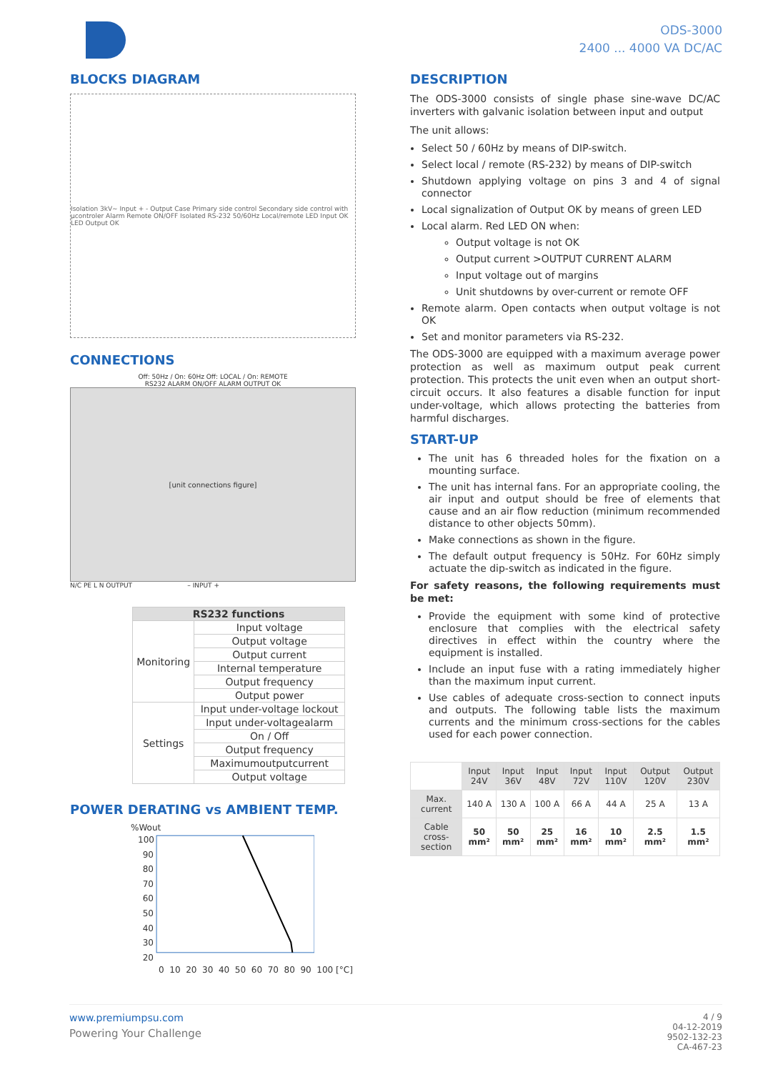ODS-3000
2400 ... 4000 VA DC/AC
BLOCKS DIAGRAM
Isolation 3kV~ Input + - Output Case Primary side control Secondary side control with µcontroler Alarm Remote ON/OFF Isolated RS-232 50/60Hz Local/remote LED Input OK LED Output OK
CONNECTIONS
Off: 50Hz / On: 60Hz Off: LOCAL / On: REMOTE
RS232 ALARM ON/OFF ALARM OUTPUT OK
[unit connections figure]
N/C PE L N OUTPUT – INPUT +
| RS232 functions | |
| --- | --- |
| Monitoring | Input voltage |
| | Output voltage |
| | Output current |
| | Internal temperature |
| | Output frequency |
| | Output power |
| Settings | Input under-voltage lockout |
| | Input under-voltagealarm |
| | On / Off |
| | Output frequency |
| | Maximumoutputcurrent |
| | Output voltage |
POWER DERATING vs AMBIENT TEMP.
%Wout
100
90
80
70
60
50
40
30
20
0 10 20 30 40 50 60 70 80 90 100 [°C]
DESCRIPTION
The ODS-3000 consists of single phase sine-wave DC/AC inverters with galvanic isolation between input and output
The unit allows:
Select 50 / 60Hz by means of DIP-switch.
Select local / remote (RS-232) by means of DIP-switch
Shutdown applying voltage on pins 3 and 4 of signal connector
Local signalization of Output OK by means of green LED
Local alarm. Red LED ON when:
Output voltage is not OK
Output current >OUTPUT CURRENT ALARM
Input voltage out of margins
Unit shutdowns by over-current or remote OFF
Remote alarm. Open contacts when output voltage is not OK
Set and monitor parameters via RS-232.
The ODS-3000 are equipped with a maximum average power protection as well as maximum output peak current protection. This protects the unit even when an output short-circuit occurs. It also features a disable function for input under-voltage, which allows protecting the batteries from harmful discharges.
START-UP
The unit has 6 threaded holes for the fixation on a mounting surface.
The unit has internal fans. For an appropriate cooling, the air input and output should be free of elements that cause and an air flow reduction (minimum recommended distance to other objects 50mm).
Make connections as shown in the figure.
The default output frequency is 50Hz. For 60Hz simply actuate the dip-switch as indicated in the figure.
For safety reasons, the following requirements must be met:
Provide the equipment with some kind of protective enclosure that complies with the electrical safety directives in effect within the country where the equipment is installed.
Include an input fuse with a rating immediately higher than the maximum input current.
Use cables of adequate cross-section to connect inputs and outputs. The following table lists the maximum currents and the minimum cross-sections for the cables used for each power connection.
| | Input 24V | Input 36V | Input 48V | Input 72V | Input 110V | Output 120V | Output 230V |
| Max. current | 140 A | 130 A | 100 A | 66 A | 44 A | 25 A | 13 A |
| Cable cross-section | 50 mm² | 50 mm² | 25 mm² | 16 mm² | 10 mm² | 2.5 mm² | 1.5 mm² |
www.premiumpsu.com
Powering Your Challenge
4 / 9
04-12-2019
9502-132-23
CA-467-23